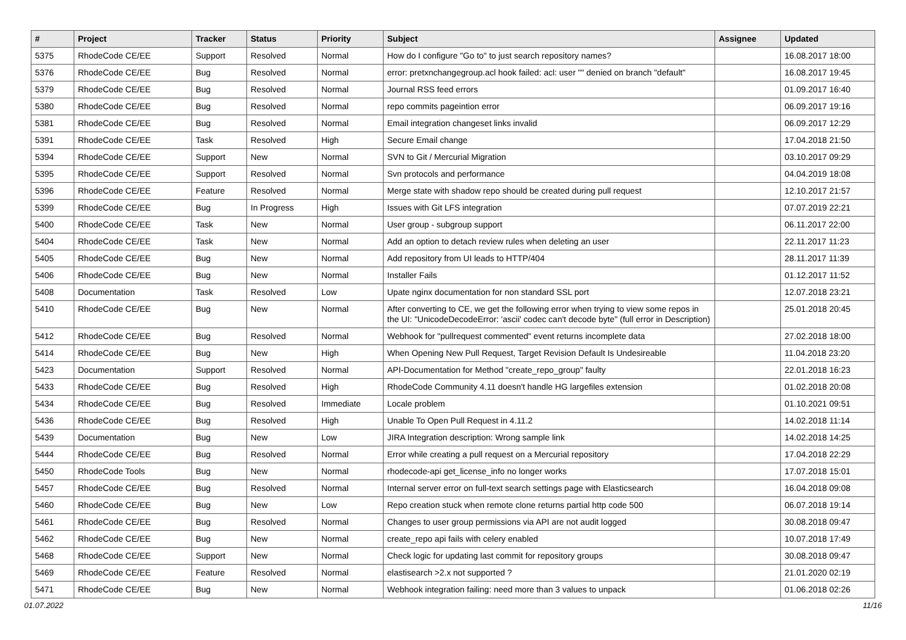| # | Project | Tracker | Status | Priority | Subject | Assignee | Updated |
| --- | --- | --- | --- | --- | --- | --- | --- |
| 5375 | RhodeCode CE/EE | Support | Resolved | Normal | How do I configure "Go to" to just search repository names? | | 16.08.2017 18:00 |
| 5376 | RhodeCode CE/EE | Bug | Resolved | Normal | error: pretxnchangegroup.acl hook failed: acl: user "" denied on branch "default" | | 16.08.2017 19:45 |
| 5379 | RhodeCode CE/EE | Bug | Resolved | Normal | Journal RSS feed errors | | 01.09.2017 16:40 |
| 5380 | RhodeCode CE/EE | Bug | Resolved | Normal | repo commits pageintion error | | 06.09.2017 19:16 |
| 5381 | RhodeCode CE/EE | Bug | Resolved | Normal | Email integration changeset links invalid | | 06.09.2017 12:29 |
| 5391 | RhodeCode CE/EE | Task | Resolved | High | Secure Email change | | 17.04.2018 21:50 |
| 5394 | RhodeCode CE/EE | Support | New | Normal | SVN to Git / Mercurial Migration | | 03.10.2017 09:29 |
| 5395 | RhodeCode CE/EE | Support | Resolved | Normal | Svn protocols and performance | | 04.04.2019 18:08 |
| 5396 | RhodeCode CE/EE | Feature | Resolved | Normal | Merge state with shadow repo should be created during pull request | | 12.10.2017 21:57 |
| 5399 | RhodeCode CE/EE | Bug | In Progress | High | Issues with Git LFS integration | | 07.07.2019 22:21 |
| 5400 | RhodeCode CE/EE | Task | New | Normal | User group - subgroup support | | 06.11.2017 22:00 |
| 5404 | RhodeCode CE/EE | Task | New | Normal | Add an option to detach review rules when deleting an user | | 22.11.2017 11:23 |
| 5405 | RhodeCode CE/EE | Bug | New | Normal | Add repository from UI leads to HTTP/404 | | 28.11.2017 11:39 |
| 5406 | RhodeCode CE/EE | Bug | New | Normal | Installer Fails | | 01.12.2017 11:52 |
| 5408 | Documentation | Task | Resolved | Low | Upate nginx documentation for non standard SSL port | | 12.07.2018 23:21 |
| 5410 | RhodeCode CE/EE | Bug | New | Normal | After converting to CE, we get the following error when trying to view some repos in the UI: "UnicodeDecodeError: 'ascii' codec can't decode byte" (full error in Description) | | 25.01.2018 20:45 |
| 5412 | RhodeCode CE/EE | Bug | Resolved | Normal | Webhook for "pullrequest commented" event returns incomplete data | | 27.02.2018 18:00 |
| 5414 | RhodeCode CE/EE | Bug | New | High | When Opening New Pull Request, Target Revision Default Is Undesireable | | 11.04.2018 23:20 |
| 5423 | Documentation | Support | Resolved | Normal | API-Documentation for Method "create_repo_group" faulty | | 22.01.2018 16:23 |
| 5433 | RhodeCode CE/EE | Bug | Resolved | High | RhodeCode Community 4.11 doesn't handle HG largefiles extension | | 01.02.2018 20:08 |
| 5434 | RhodeCode CE/EE | Bug | Resolved | Immediate | Locale problem | | 01.10.2021 09:51 |
| 5436 | RhodeCode CE/EE | Bug | Resolved | High | Unable To Open Pull Request in 4.11.2 | | 14.02.2018 11:14 |
| 5439 | Documentation | Bug | New | Low | JIRA Integration description: Wrong sample link | | 14.02.2018 14:25 |
| 5444 | RhodeCode CE/EE | Bug | Resolved | Normal | Error while creating a pull request on a Mercurial repository | | 17.04.2018 22:29 |
| 5450 | RhodeCode Tools | Bug | New | Normal | rhodecode-api get_license_info no longer works | | 17.07.2018 15:01 |
| 5457 | RhodeCode CE/EE | Bug | Resolved | Normal | Internal server error on full-text search settings page with Elasticsearch | | 16.04.2018 09:08 |
| 5460 | RhodeCode CE/EE | Bug | New | Low | Repo creation stuck when remote clone returns partial http code 500 | | 06.07.2018 19:14 |
| 5461 | RhodeCode CE/EE | Bug | Resolved | Normal | Changes to user group permissions via API are not audit logged | | 30.08.2018 09:47 |
| 5462 | RhodeCode CE/EE | Bug | New | Normal | create_repo api fails with celery enabled | | 10.07.2018 17:49 |
| 5468 | RhodeCode CE/EE | Support | New | Normal | Check logic for updating last commit for repository groups | | 30.08.2018 09:47 |
| 5469 | RhodeCode CE/EE | Feature | Resolved | Normal | elastisearch >2.x not supported ? | | 21.01.2020 02:19 |
| 5471 | RhodeCode CE/EE | Bug | New | Normal | Webhook integration failing: need more than 3 values to unpack | | 01.06.2018 02:26 |
01.07.2022 11/16